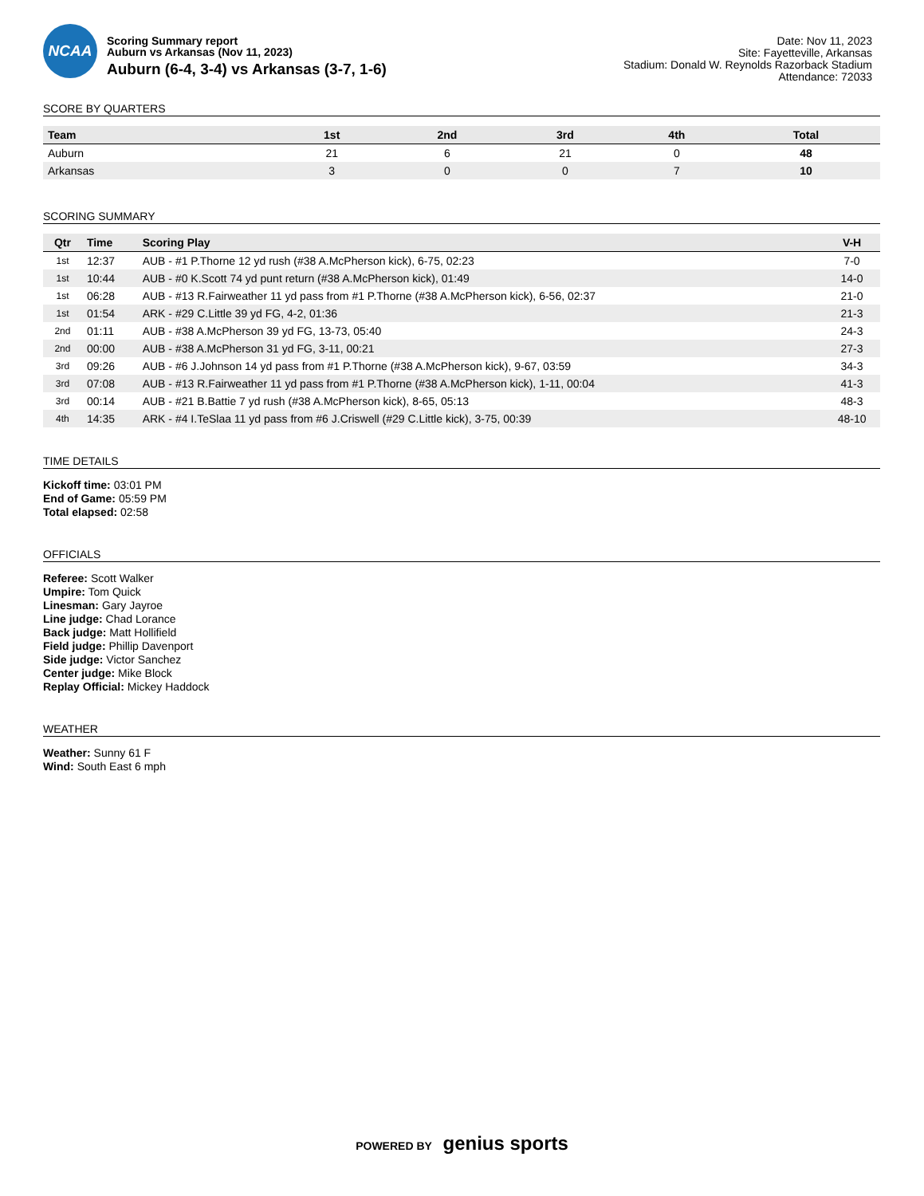NCAA
Scoring Summary report
Auburn vs Arkansas (Nov 11, 2023)
Auburn (6-4, 3-4) vs Arkansas (3-7, 1-6)
Date: Nov 11, 2023
Site: Fayetteville, Arkansas
Stadium: Donald W. Reynolds Razorback Stadium
Attendance: 72033
SCORE BY QUARTERS
| Team | 1st | 2nd | 3rd | 4th | Total |
| --- | --- | --- | --- | --- | --- |
| Auburn | 21 | 6 | 21 | 0 | 48 |
| Arkansas | 3 | 0 | 0 | 7 | 10 |
SCORING SUMMARY
| Qtr | Time | Scoring Play | V-H |
| --- | --- | --- | --- |
| 1st | 12:37 | AUB - #1 P.Thorne 12 yd rush (#38 A.McPherson kick), 6-75, 02:23 | 7-0 |
| 1st | 10:44 | AUB - #0 K.Scott 74 yd punt return (#38 A.McPherson kick), 01:49 | 14-0 |
| 1st | 06:28 | AUB - #13 R.Fairweather 11 yd pass from #1 P.Thorne (#38 A.McPherson kick), 6-56, 02:37 | 21-0 |
| 1st | 01:54 | ARK - #29 C.Little 39 yd FG, 4-2, 01:36 | 21-3 |
| 2nd | 01:11 | AUB - #38 A.McPherson 39 yd FG, 13-73, 05:40 | 24-3 |
| 2nd | 00:00 | AUB - #38 A.McPherson 31 yd FG, 3-11, 00:21 | 27-3 |
| 3rd | 09:26 | AUB - #6 J.Johnson 14 yd pass from #1 P.Thorne (#38 A.McPherson kick), 9-67, 03:59 | 34-3 |
| 3rd | 07:08 | AUB - #13 R.Fairweather 11 yd pass from #1 P.Thorne (#38 A.McPherson kick), 1-11, 00:04 | 41-3 |
| 3rd | 00:14 | AUB - #21 B.Battie 7 yd rush (#38 A.McPherson kick), 8-65, 05:13 | 48-3 |
| 4th | 14:35 | ARK - #4 I.TeSlaa 11 yd pass from #6 J.Criswell (#29 C.Little kick), 3-75, 00:39 | 48-10 |
TIME DETAILS
Kickoff time: 03:01 PM
End of Game: 05:59 PM
Total elapsed: 02:58
OFFICIALS
Referee: Scott Walker
Umpire: Tom Quick
Linesman: Gary Jayroe
Line judge: Chad Lorance
Back judge: Matt Hollifield
Field judge: Phillip Davenport
Side judge: Victor Sanchez
Center judge: Mike Block
Replay Official: Mickey Haddock
WEATHER
Weather: Sunny 61 F
Wind: South East 6 mph
POWERED BY genius sports